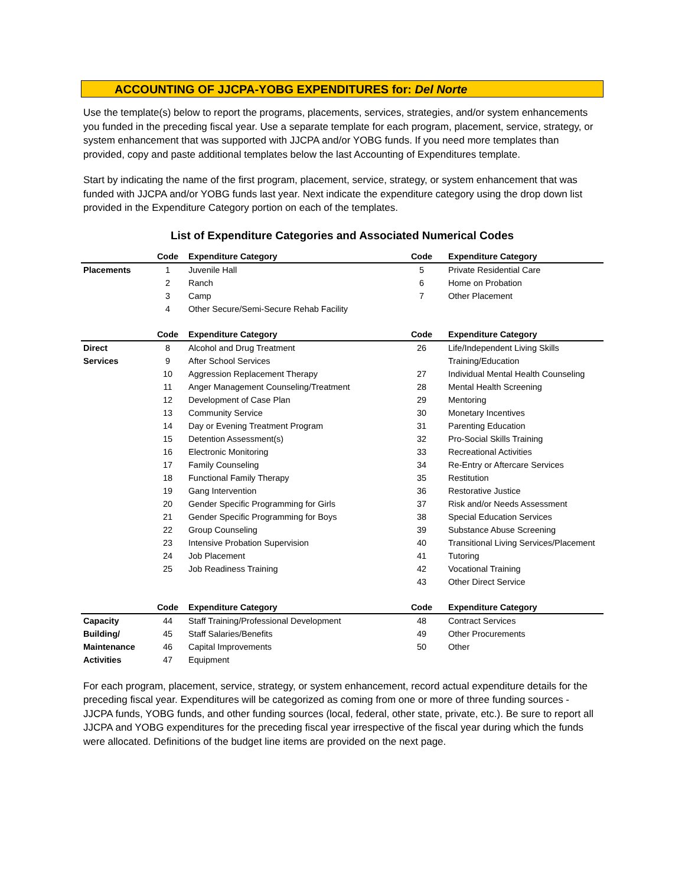ACCOUNTING OF JJCPA-YOBG EXPENDITURES for: Del Norte
Use the template(s) below to report the programs, placements, services, strategies, and/or system enhancements you funded in the preceding fiscal year. Use a separate template for each program, placement, service, strategy, or system enhancement that was supported with JJCPA and/or YOBG funds. If you need more templates than provided, copy and paste additional templates below the last Accounting of Expenditures template.
Start by indicating the name of the first program, placement, service, strategy, or system enhancement that was funded with JJCPA and/or YOBG funds last year. Next indicate the expenditure category using the drop down list provided in the Expenditure Category portion on each of the templates.
List of Expenditure Categories and Associated Numerical Codes
| | Code | Expenditure Category | Code | Expenditure Category |
| --- | --- | --- | --- | --- |
| Placements | 1 | Juvenile Hall | 5 | Private Residential Care |
| | 2 | Ranch | 6 | Home on Probation |
| | 3 | Camp | 7 | Other Placement |
| | 4 | Other Secure/Semi-Secure Rehab Facility | | |
| | Code | Expenditure Category | Code | Expenditure Category |
| Direct | 8 | Alcohol and Drug Treatment | 26 | Life/Independent Living Skills |
| Services | 9 | After School Services | | Training/Education |
| | 10 | Aggression Replacement Therapy | 27 | Individual Mental Health Counseling |
| | 11 | Anger Management Counseling/Treatment | 28 | Mental Health Screening |
| | 12 | Development of Case Plan | 29 | Mentoring |
| | 13 | Community Service | 30 | Monetary Incentives |
| | 14 | Day or Evening Treatment Program | 31 | Parenting Education |
| | 15 | Detention Assessment(s) | 32 | Pro-Social Skills Training |
| | 16 | Electronic Monitoring | 33 | Recreational Activities |
| | 17 | Family Counseling | 34 | Re-Entry or Aftercare Services |
| | 18 | Functional Family Therapy | 35 | Restitution |
| | 19 | Gang Intervention | 36 | Restorative Justice |
| | 20 | Gender Specific Programming for Girls | 37 | Risk and/or Needs Assessment |
| | 21 | Gender Specific Programming for Boys | 38 | Special Education Services |
| | 22 | Group Counseling | 39 | Substance Abuse Screening |
| | 23 | Intensive Probation Supervision | 40 | Transitional Living Services/Placement |
| | 24 | Job Placement | 41 | Tutoring |
| | 25 | Job Readiness Training | 42 | Vocational Training |
| | | | 43 | Other Direct Service |
| | Code | Expenditure Category | Code | Expenditure Category |
| Capacity | 44 | Staff Training/Professional Development | 48 | Contract Services |
| Building/ | 45 | Staff Salaries/Benefits | 49 | Other Procurements |
| Maintenance | 46 | Capital Improvements | 50 | Other |
| Activities | 47 | Equipment | | |
For each program, placement, service, strategy, or system enhancement, record actual expenditure details for the preceding fiscal year. Expenditures will be categorized as coming from one or more of three funding sources - JJCPA funds, YOBG funds, and other funding sources (local, federal, other state, private, etc.). Be sure to report all JJCPA and YOBG expenditures for the preceding fiscal year irrespective of the fiscal year during which the funds were allocated. Definitions of the budget line items are provided on the next page.